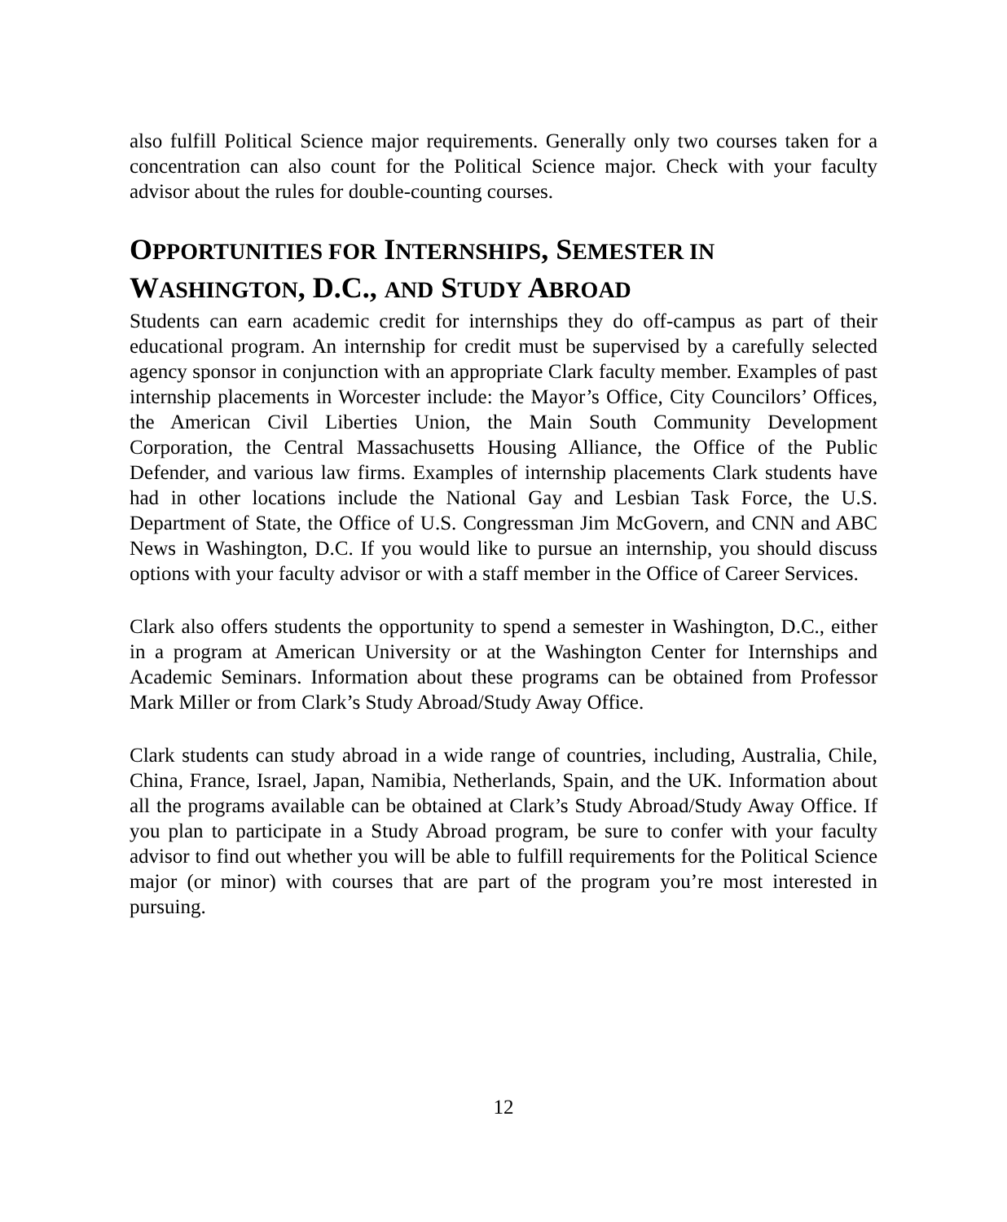also fulfill Political Science major requirements. Generally only two courses taken for a concentration can also count for the Political Science major. Check with your faculty advisor about the rules for double-counting courses.
OPPORTUNITIES FOR INTERNSHIPS, SEMESTER IN WASHINGTON, D.C., AND STUDY ABROAD
Students can earn academic credit for internships they do off-campus as part of their educational program. An internship for credit must be supervised by a carefully selected agency sponsor in conjunction with an appropriate Clark faculty member. Examples of past internship placements in Worcester include: the Mayor’s Office, City Councilors’ Offices, the American Civil Liberties Union, the Main South Community Development Corporation, the Central Massachusetts Housing Alliance, the Office of the Public Defender, and various law firms. Examples of internship placements Clark students have had in other locations include the National Gay and Lesbian Task Force, the U.S. Department of State, the Office of U.S. Congressman Jim McGovern, and CNN and ABC News in Washington, D.C. If you would like to pursue an internship, you should discuss options with your faculty advisor or with a staff member in the Office of Career Services.
Clark also offers students the opportunity to spend a semester in Washington, D.C., either in a program at American University or at the Washington Center for Internships and Academic Seminars. Information about these programs can be obtained from Professor Mark Miller or from Clark’s Study Abroad/Study Away Office.
Clark students can study abroad in a wide range of countries, including, Australia, Chile, China, France, Israel, Japan, Namibia, Netherlands, Spain, and the UK. Information about all the programs available can be obtained at Clark’s Study Abroad/Study Away Office. If you plan to participate in a Study Abroad program, be sure to confer with your faculty advisor to find out whether you will be able to fulfill requirements for the Political Science major (or minor) with courses that are part of the program you’re most interested in pursuing.
12